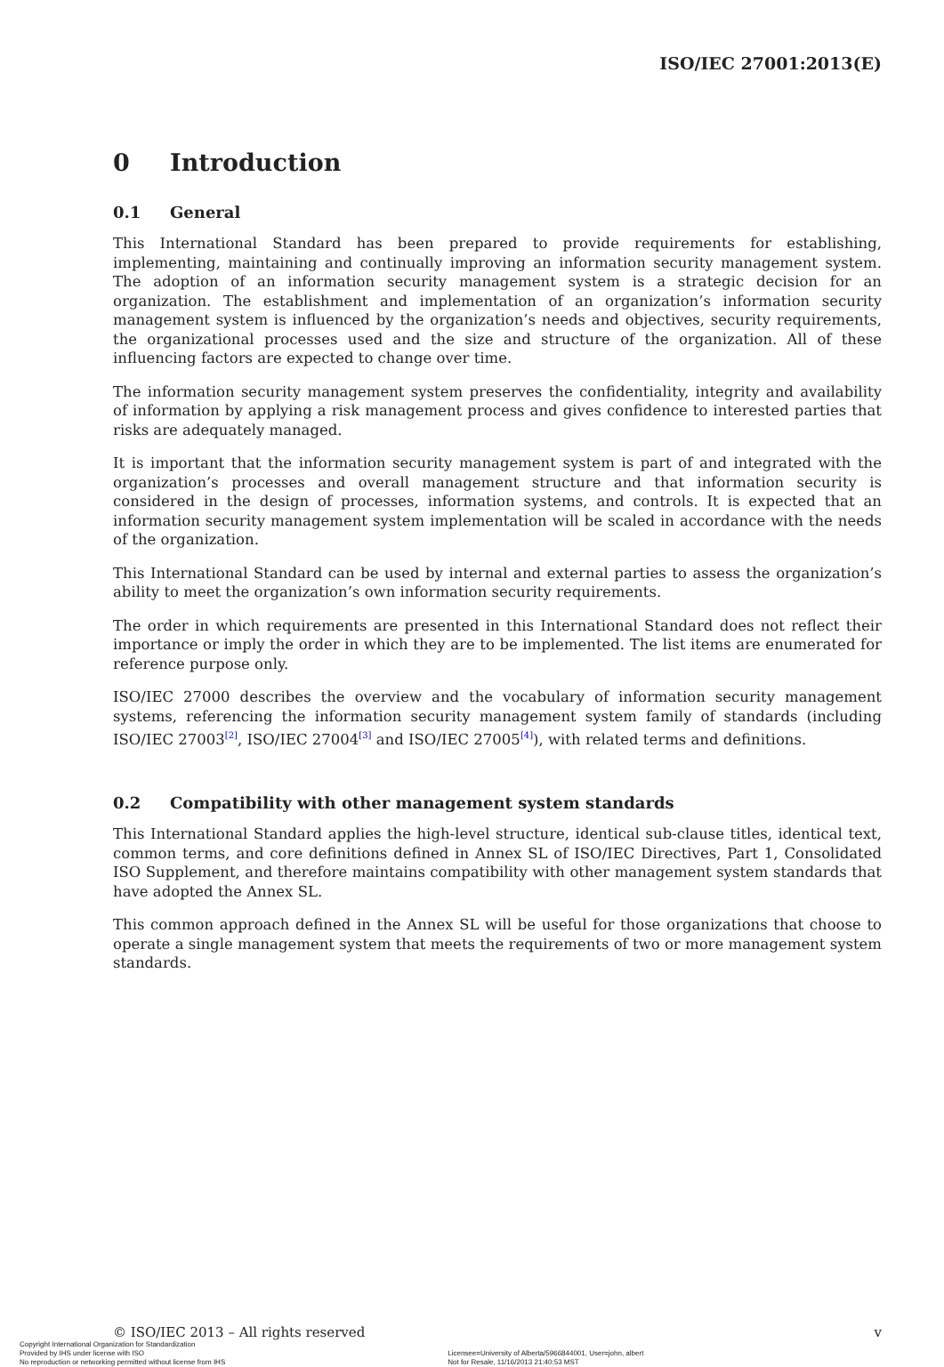ISO/IEC 27001:2013(E)
0 Introduction
0.1 General
This International Standard has been prepared to provide requirements for establishing, implementing, maintaining and continually improving an information security management system. The adoption of an information security management system is a strategic decision for an organization. The establishment and implementation of an organization’s information security management system is influenced by the organization’s needs and objectives, security requirements, the organizational processes used and the size and structure of the organization. All of these influencing factors are expected to change over time.
The information security management system preserves the confidentiality, integrity and availability of information by applying a risk management process and gives confidence to interested parties that risks are adequately managed.
It is important that the information security management system is part of and integrated with the organization’s processes and overall management structure and that information security is considered in the design of processes, information systems, and controls. It is expected that an information security management system implementation will be scaled in accordance with the needs of the organization.
This International Standard can be used by internal and external parties to assess the organization’s ability to meet the organization’s own information security requirements.
The order in which requirements are presented in this International Standard does not reflect their importance or imply the order in which they are to be implemented. The list items are enumerated for reference purpose only.
ISO/IEC 27000 describes the overview and the vocabulary of information security management systems, referencing the information security management system family of standards (including ISO/IEC 27003<sup>[2]</sup>, ISO/IEC 27004<sup>[3]</sup> and ISO/IEC 27005<sup>[4]</sup>), with related terms and definitions.
0.2 Compatibility with other management system standards
This International Standard applies the high-level structure, identical sub-clause titles, identical text, common terms, and core definitions defined in Annex SL of ISO/IEC Directives, Part 1, Consolidated ISO Supplement, and therefore maintains compatibility with other management system standards that have adopted the Annex SL.
This common approach defined in the Annex SL will be useful for those organizations that choose to operate a single management system that meets the requirements of two or more management system standards.
© ISO/IEC 2013 – All rights reserved v
Copyright International Organization for Standardization
Provided by IHS under license with ISO
No reproduction or networking permitted without license from IHS
Licensee=University of Alberta/5966844001, User=john, albert
Not for Resale, 11/16/2013 21:40:53 MST